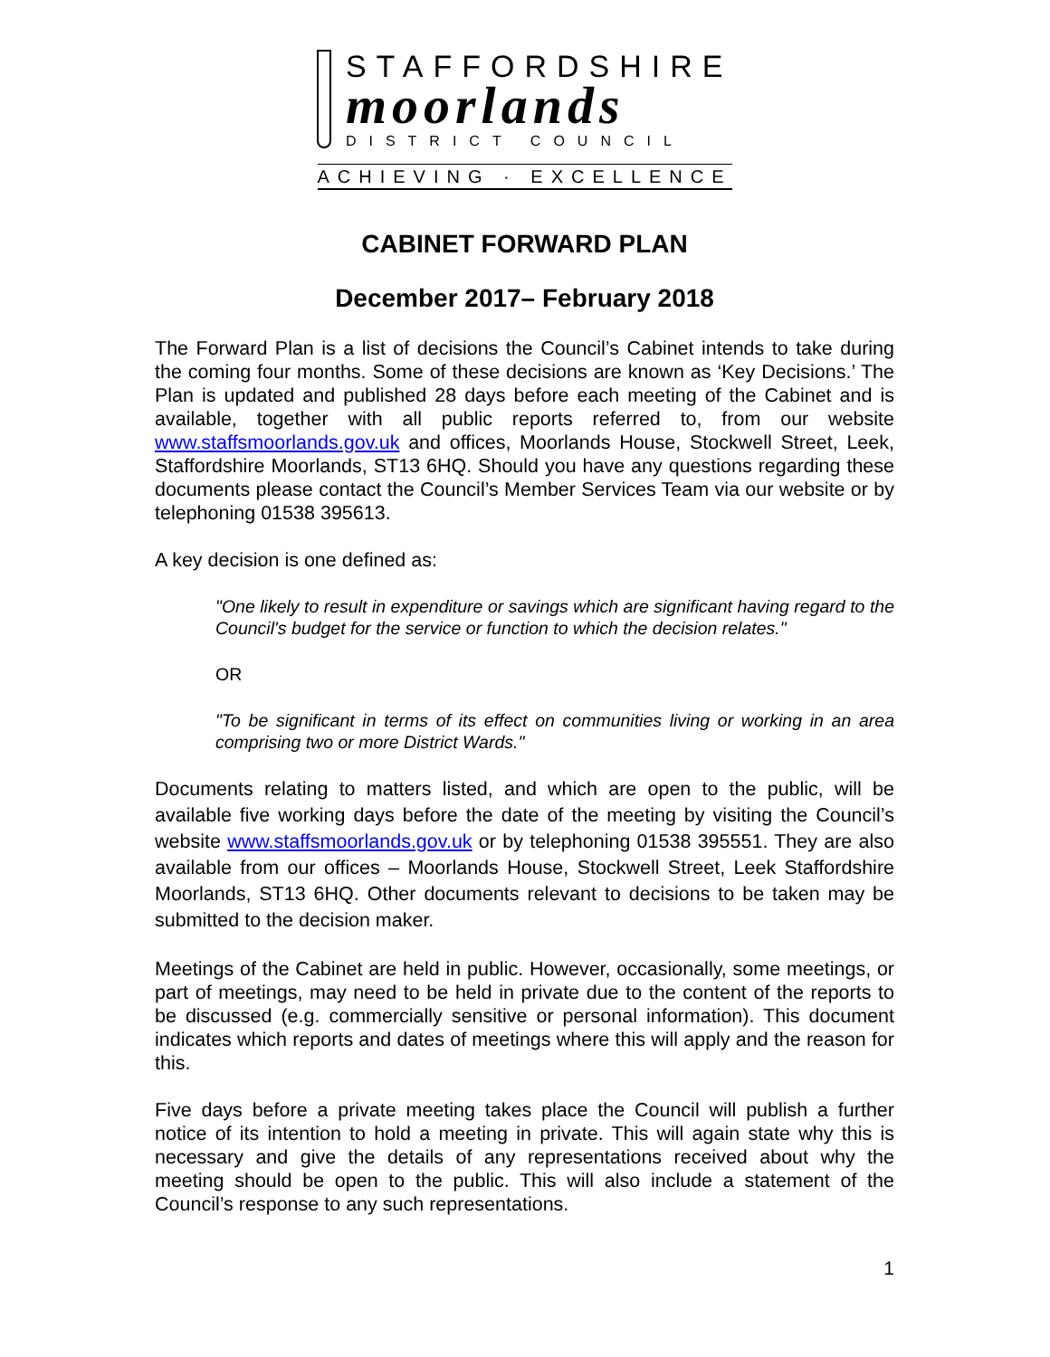STAFFORDSHIRE
moorlands
DISTRICT COUNCIL
ACHIEVING · EXCELLENCE
CABINET FORWARD PLAN
December 2017– February 2018
The Forward Plan is a list of decisions the Council’s Cabinet intends to take during the coming four months. Some of these decisions are known as ‘Key Decisions.’ The Plan is updated and published 28 days before each meeting of the Cabinet and is available, together with all public reports referred to, from our website www.staffsmoorlands.gov.uk and offices, Moorlands House, Stockwell Street, Leek, Staffordshire Moorlands, ST13 6HQ. Should you have any questions regarding these documents please contact the Council’s Member Services Team via our website or by telephoning 01538 395613.
A key decision is one defined as:
"One likely to result in expenditure or savings which are significant having regard to the Council's budget for the service or function to which the decision relates."
OR
"To be significant in terms of its effect on communities living or working in an area comprising two or more District Wards."
Documents relating to matters listed, and which are open to the public, will be available five working days before the date of the meeting by visiting the Council’s website www.staffsmoorlands.gov.uk or by telephoning 01538 395551. They are also available from our offices – Moorlands House, Stockwell Street, Leek Staffordshire Moorlands, ST13 6HQ. Other documents relevant to decisions to be taken may be submitted to the decision maker.
Meetings of the Cabinet are held in public. However, occasionally, some meetings, or part of meetings, may need to be held in private due to the content of the reports to be discussed (e.g. commercially sensitive or personal information). This document indicates which reports and dates of meetings where this will apply and the reason for this.
Five days before a private meeting takes place the Council will publish a further notice of its intention to hold a meeting in private. This will again state why this is necessary and give the details of any representations received about why the meeting should be open to the public. This will also include a statement of the Council’s response to any such representations.
1